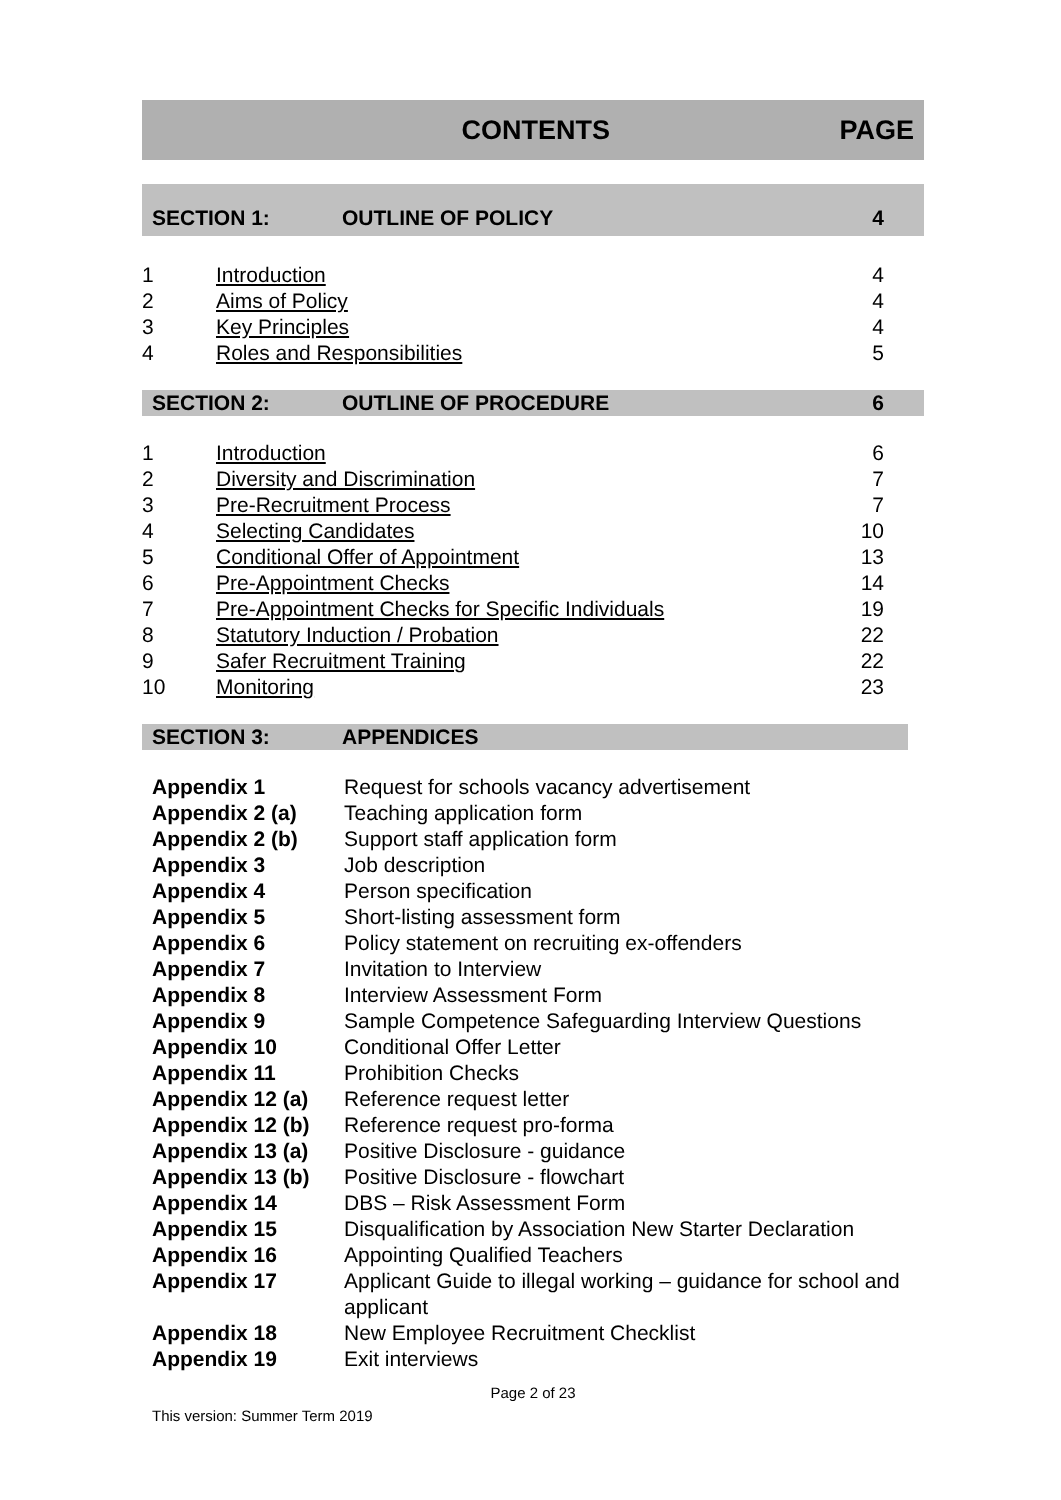CONTENTS PAGE
SECTION 1: OUTLINE OF POLICY 4
| 1 | Introduction | 4 |
| 2 | Aims of Policy | 4 |
| 3 | Key Principles | 4 |
| 4 | Roles and Responsibilities | 5 |
SECTION 2: OUTLINE OF PROCEDURE 6
| 1 | Introduction | 6 |
| 2 | Diversity and Discrimination | 7 |
| 3 | Pre-Recruitment Process | 7 |
| 4 | Selecting Candidates | 10 |
| 5 | Conditional Offer of Appointment | 13 |
| 6 | Pre-Appointment Checks | 14 |
| 7 | Pre-Appointment Checks for Specific Individuals | 19 |
| 8 | Statutory Induction / Probation | 22 |
| 9 | Safer Recruitment Training | 22 |
| 10 | Monitoring | 23 |
SECTION 3: APPENDICES
| Appendix 1 | Request for schools vacancy advertisement |
| Appendix 2 (a) | Teaching application form |
| Appendix 2 (b) | Support staff application form |
| Appendix 3 | Job description |
| Appendix 4 | Person specification |
| Appendix 5 | Short-listing assessment form |
| Appendix 6 | Policy statement on recruiting ex-offenders |
| Appendix 7 | Invitation to Interview |
| Appendix 8 | Interview Assessment Form |
| Appendix 9 | Sample Competence Safeguarding Interview Questions |
| Appendix 10 | Conditional Offer Letter |
| Appendix 11 | Prohibition Checks |
| Appendix 12 (a) | Reference request letter |
| Appendix 12 (b) | Reference request pro-forma |
| Appendix 13 (a) | Positive Disclosure - guidance |
| Appendix 13 (b) | Positive Disclosure - flowchart |
| Appendix 14 | DBS – Risk Assessment Form |
| Appendix 15 | Disqualification by Association New Starter Declaration |
| Appendix 16 | Appointing Qualified Teachers |
| Appendix 17 | Applicant Guide to illegal working – guidance for school and applicant |
| Appendix 18 | New Employee Recruitment Checklist |
| Appendix 19 | Exit interviews |
Page 2 of 23
This version: Summer Term 2019